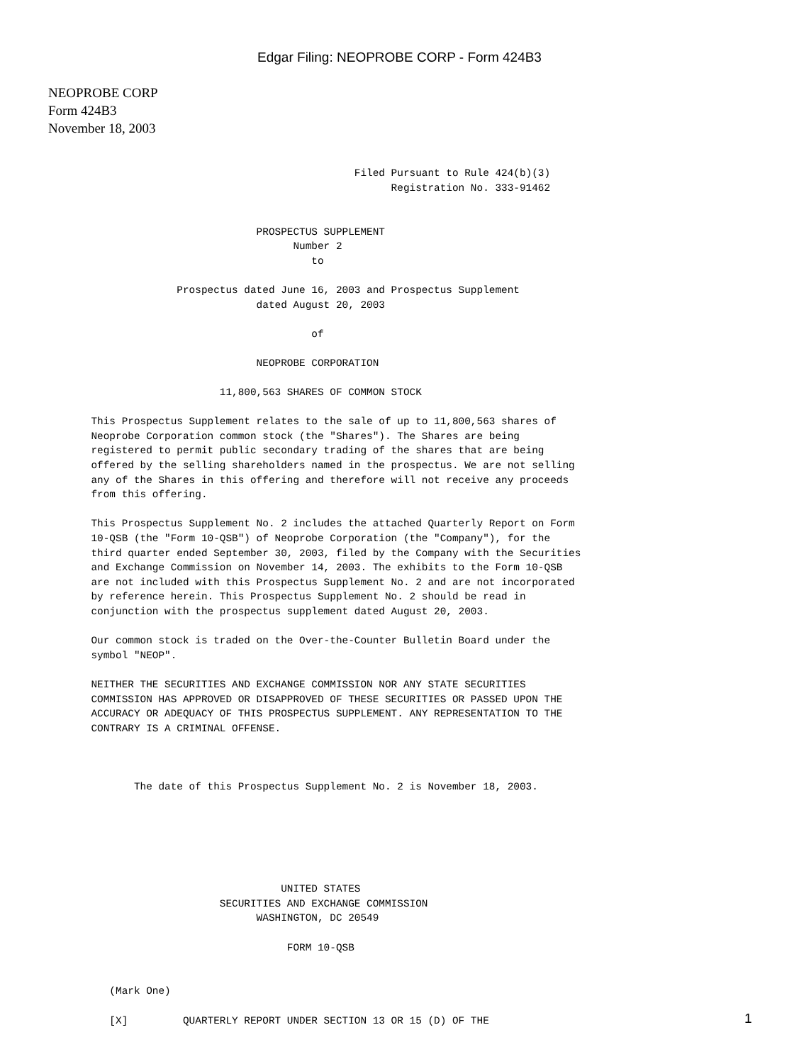Edgar Filing: NEOPROBE CORP - Form 424B3
NEOPROBE CORP
Form 424B3
November 18, 2003
                                                  Filed Pursuant to Rule 424(b)(3)
                                                        Registration No. 333-91462


                                  PROSPECTUS SUPPLEMENT
                                        Number 2
                                           to

                     Prospectus dated June 16, 2003 and Prospectus Supplement
                                  dated August 20, 2003

                                           of

                                  NEOPROBE CORPORATION

                            11,800,563 SHARES OF COMMON STOCK

       This Prospectus Supplement relates to the sale of up to 11,800,563 shares of
       Neoprobe Corporation common stock (the "Shares"). The Shares are being
       registered to permit public secondary trading of the shares that are being
       offered by the selling shareholders named in the prospectus. We are not selling
       any of the Shares in this offering and therefore will not receive any proceeds
       from this offering.

       This Prospectus Supplement No. 2 includes the attached Quarterly Report on Form
       10-QSB (the "Form 10-QSB") of Neoprobe Corporation (the "Company"), for the
       third quarter ended September 30, 2003, filed by the Company with the Securities
       and Exchange Commission on November 14, 2003. The exhibits to the Form 10-QSB
       are not included with this Prospectus Supplement No. 2 and are not incorporated
       by reference herein. This Prospectus Supplement No. 2 should be read in
       conjunction with the prospectus supplement dated August 20, 2003.

       Our common stock is traded on the Over-the-Counter Bulletin Board under the
       symbol "NEOP".

       NEITHER THE SECURITIES AND EXCHANGE COMMISSION NOR ANY STATE SECURITIES
       COMMISSION HAS APPROVED OR DISAPPROVED OF THESE SECURITIES OR PASSED UPON THE
       ACCURACY OR ADEQUACY OF THIS PROSPECTUS SUPPLEMENT. ANY REPRESENTATION TO THE
       CONTRARY IS A CRIMINAL OFFENSE.



              The date of this Prospectus Supplement No. 2 is November 18, 2003.






                                      UNITED STATES
                            SECURITIES AND EXCHANGE COMMISSION
                                  WASHINGTON, DC 20549

                                       FORM 10-QSB


          (Mark One)

          [X]         QUARTERLY REPORT UNDER SECTION 13 OR 15 (D) OF THE
1